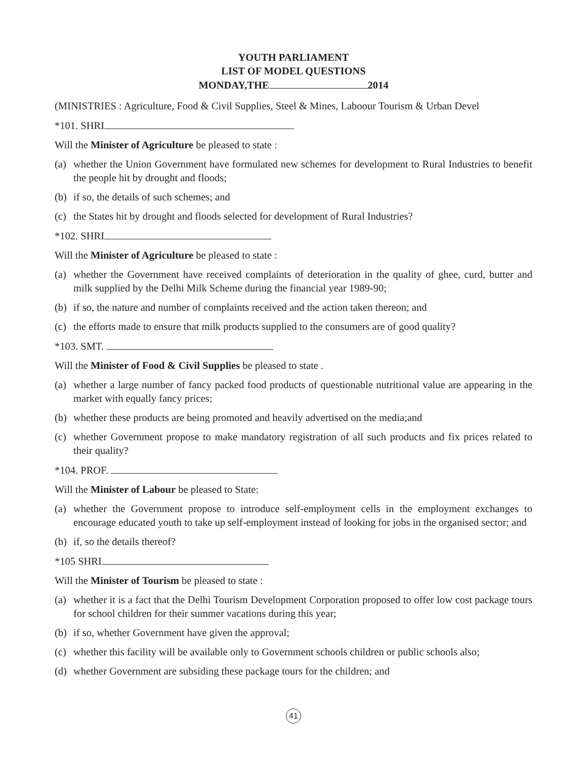YOUTH PARLIAMENT
LIST OF MODEL QUESTIONS
MONDAY,THE 2014
(MINISTRIES : Agriculture, Food & Civil Supplies, Steel & Mines, Laboour Tourism & Urban Devel
*101. SHRI
Will the Minister of Agriculture be pleased to state :
(a) whether the Union Government have formulated new schemes for development to Rural Industries to benefit the people hit by drought and floods;
(b) if so, the details of such schemes; and
(c) the States hit by drought and floods selected for development of Rural Industries?
*102. SHRI
Will the Minister of Agriculture be pleased to state :
(a) whether the Government have received complaints of deterioration in the quality of ghee, curd, butter and milk supplied by the Delhi Milk Scheme during the financial year 1989-90;
(b) if so, the nature and number of complaints received and the action taken thereon; and
(c) the efforts made to ensure that milk products supplied to the consumers are of good quality?
*103. SMT.
Will the Minister of Food & Civil Supplies be pleased to state .
(a) whether a large number of fancy packed food products of questionable nutritional value are appearing in the market with equally fancy prices;
(b) whether these products are being promoted and heavily advertised on the media;and
(c) whether Government propose to make mandatory registration of all such products and fix prices related to their quality?
*104. PROF.
Will the Minister of Labour be pleased to State:
(a) whether the Government propose to introduce self-employment cells in the employment exchanges to encourage educated youth to take up self-employment instead of looking for jobs in the organised sector; and
(b) if, so the details thereof?
*105 SHRI
Will the Minister of Tourism be pleased to state :
(a) whether it is a fact that the Delhi Tourism Development Corporation proposed to offer low cost package tours for school children for their summer vacations during this year;
(b) if so, whether Government have given the approval;
(c) whether this facility will be available only to Government schools children or public schools also;
(d) whether Government are subsiding these package tours for the children; and
41